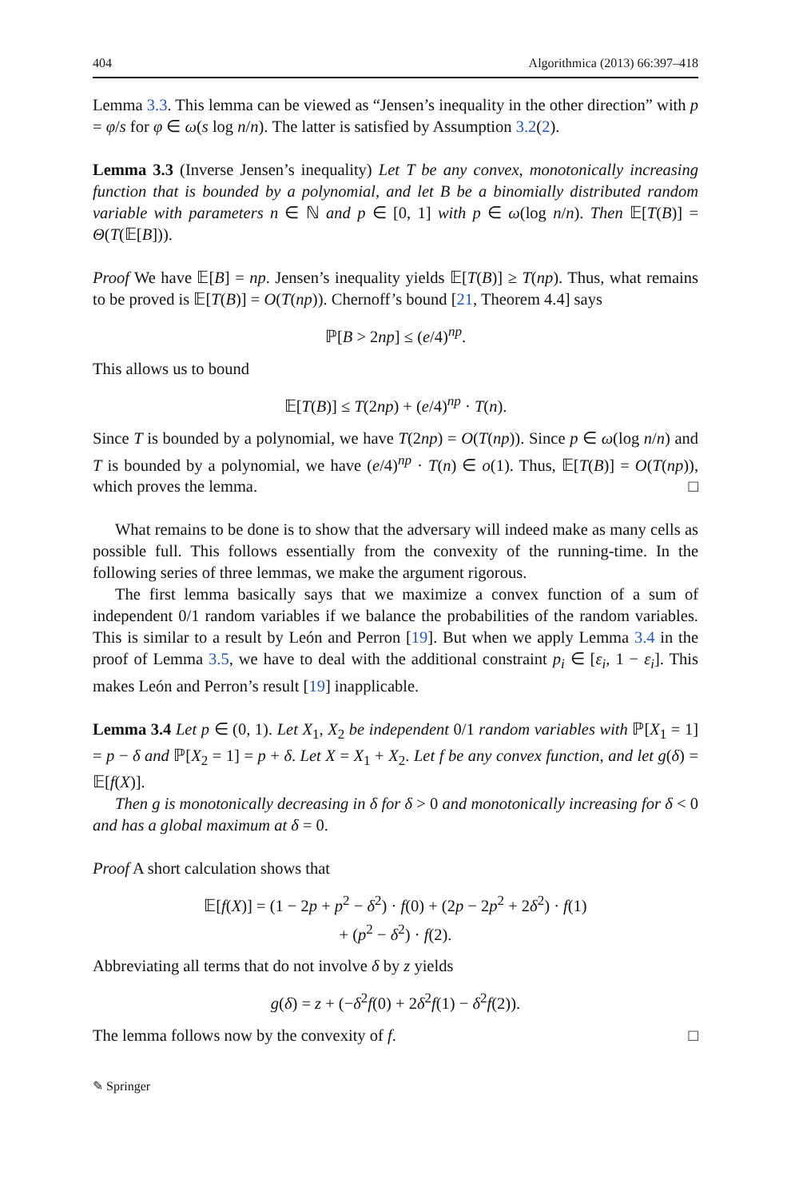404 Algorithmica (2013) 66:397–418
Lemma 3.3. This lemma can be viewed as “Jensen’s inequality in the other direction” with p = φ/s for φ ∈ ω(s log n/n). The latter is satisfied by Assumption 3.2(2).
Lemma 3.3 (Inverse Jensen’s inequality) Let T be any convex, monotonically increasing function that is bounded by a polynomial, and let B be a binomially distributed random variable with parameters n ∈ ℕ and p ∈ [0, 1] with p ∈ ω(log n/n). Then 𝔼[T(B)] = Θ(T(𝔼[B])).
Proof We have 𝔼[B] = np. Jensen’s inequality yields 𝔼[T(B)] ≥ T(np). Thus, what remains to be proved is 𝔼[T(B)] = O(T(np)). Chernoff’s bound [21, Theorem 4.4] says
ℙ[B > 2np] ≤ (e/4)<sup>np</sup>.
This allows us to bound
𝔼[T(B)] ≤ T(2np) + (e/4)<sup>np</sup> · T(n).
Since T is bounded by a polynomial, we have T(2np) = O(T(np)). Since p ∈ ω(log n/n) and T is bounded by a polynomial, we have (e/4)<sup>np</sup> · T(n) ∈ o(1). Thus, 𝔼[T(B)] = O(T(np)), which proves the lemma. □
What remains to be done is to show that the adversary will indeed make as many cells as possible full. This follows essentially from the convexity of the running-time. In the following series of three lemmas, we make the argument rigorous.
The first lemma basically says that we maximize a convex function of a sum of independent 0/1 random variables if we balance the probabilities of the random variables. This is similar to a result by León and Perron [19]. But when we apply Lemma 3.4 in the proof of Lemma 3.5, we have to deal with the additional constraint p<sub>i</sub> ∈ [ε<sub>i</sub>, 1 − ε<sub>i</sub>]. This makes León and Perron’s result [19] inapplicable.
Lemma 3.4 Let p ∈ (0, 1). Let X<sub>1</sub>, X<sub>2</sub> be independent 0/1 random variables with ℙ[X<sub>1</sub> = 1] = p − δ and ℙ[X<sub>2</sub> = 1] = p + δ. Let X = X<sub>1</sub> + X<sub>2</sub>. Let f be any convex function, and let g(δ) = 𝔼[f(X)].
Then g is monotonically decreasing in δ for δ > 0 and monotonically increasing for δ < 0 and has a global maximum at δ = 0.
Proof A short calculation shows that
𝔼[f(X)] = (1 − 2p + p<sup>2</sup> − δ<sup>2</sup>) · f(0) + (2p − 2p<sup>2</sup> + 2δ<sup>2</sup>) · f(1)
+ (p<sup>2</sup> − δ<sup>2</sup>) · f(2).
Abbreviating all terms that do not involve δ by z yields
g(δ) = z + (−δ<sup>2</sup>f(0) + 2δ<sup>2</sup>f(1) − δ<sup>2</sup>f(2)).
The lemma follows now by the convexity of f. □
✎ Springer